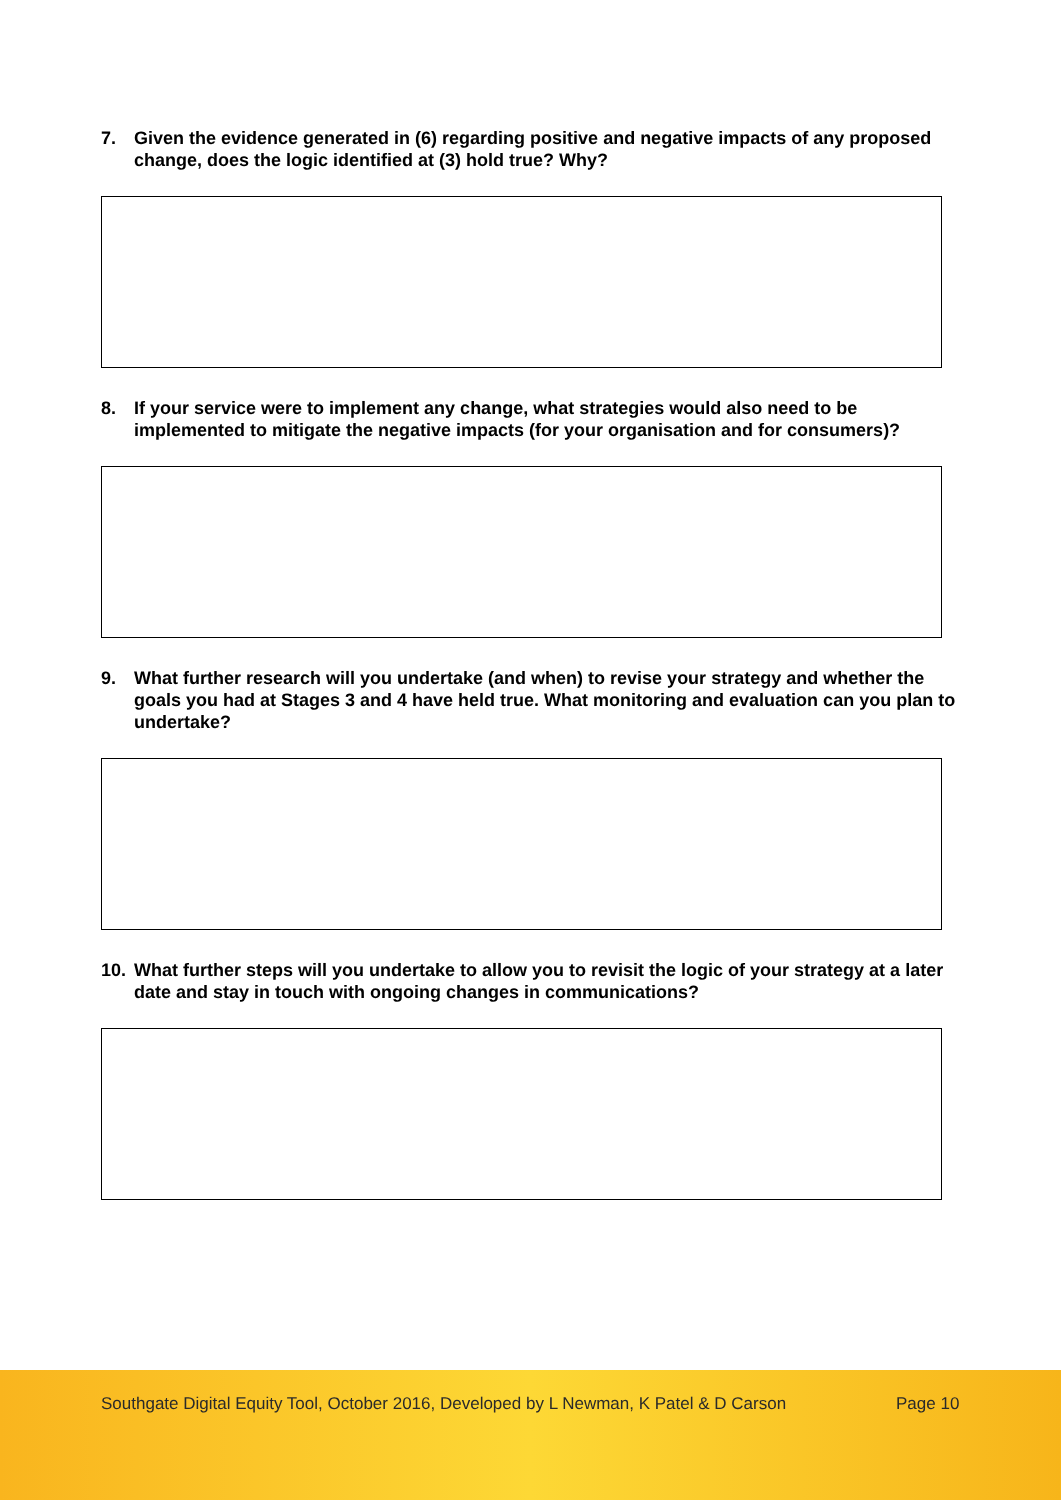7. Given the evidence generated in (6) regarding positive and negative impacts of any proposed change, does the logic identified at (3) hold true? Why?
8. If your service were to implement any change, what strategies would also need to be implemented to mitigate the negative impacts (for your organisation and for consumers)?
9. What further research will you undertake (and when) to revise your strategy and whether the goals you had at Stages 3 and 4 have held true. What monitoring and evaluation can you plan to undertake?
10. What further steps will you undertake to allow you to revisit the logic of your strategy at a later date and stay in touch with ongoing changes in communications?
Southgate Digital Equity Tool, October 2016, Developed by L Newman, K Patel & D Carson
Page 10